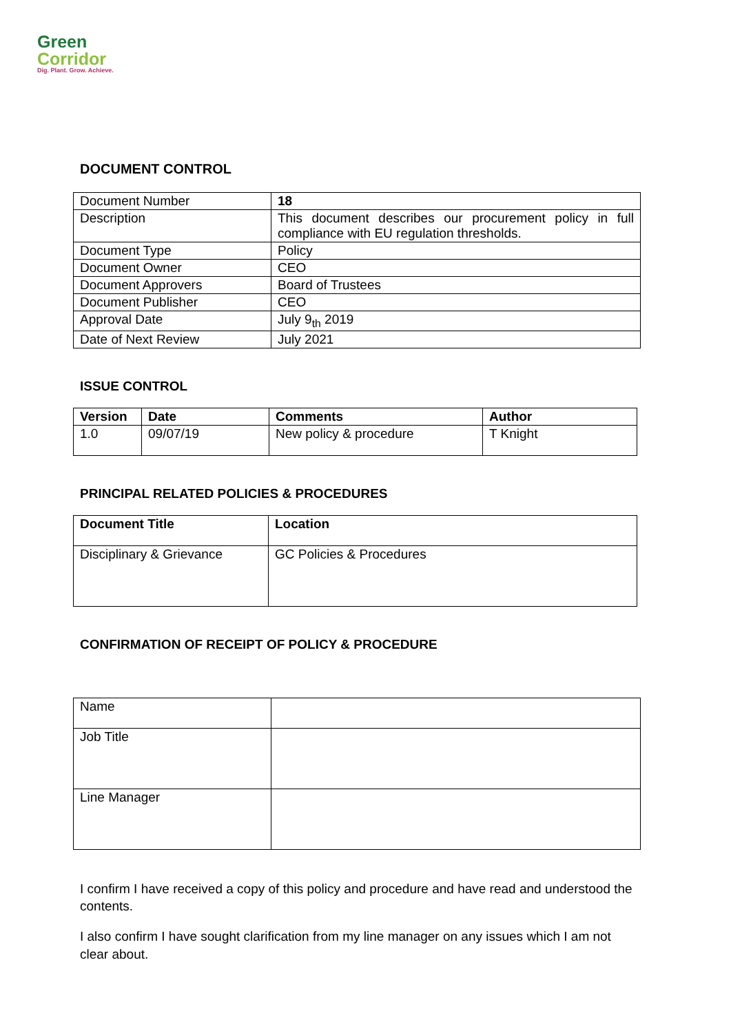Green
Corridor
Dig. Plant. Grow. Achieve.
DOCUMENT CONTROL
| Document Number | 18 |
| Description | This document describes our procurement policy in full compliance with EU regulation thresholds. |
| Document Type | Policy |
| Document Owner | CEO |
| Document Approvers | Board of Trustees |
| Document Publisher | CEO |
| Approval Date | July 9<sub>th</sub> 2019 |
| Date of Next Review | July 2021 |
ISSUE CONTROL
| Version | Date | Comments | Author |
| --- | --- | --- | --- |
| 1.0 | 09/07/19 | New policy & procedure | T Knight |
PRINCIPAL RELATED POLICIES & PROCEDURES
| Document Title | Location |
| --- | --- |
| Disciplinary & Grievance | GC Policies & Procedures |
CONFIRMATION OF RECEIPT OF POLICY & PROCEDURE
| Name | |
| Job Title | |
| Line Manager | |
I confirm I have received a copy of this policy and procedure and have read and understood the contents.
I also confirm I have sought clarification from my line manager on any issues which I am not clear about.